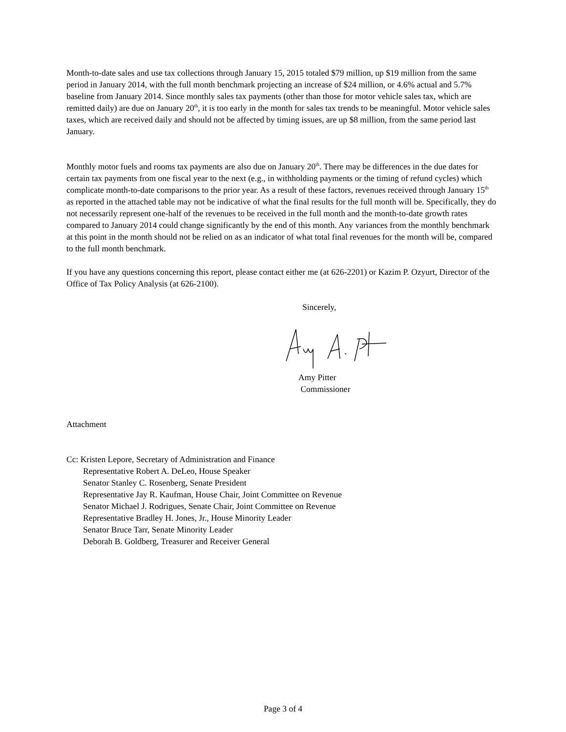Month-to-date sales and use tax collections through January 15, 2015 totaled $79 million, up $19 million from the same period in January 2014, with the full month benchmark projecting an increase of $24 million, or 4.6% actual and 5.7% baseline from January 2014. Since monthly sales tax payments (other than those for motor vehicle sales tax, which are remitted daily) are due on January 20<sup>th</sup>, it is too early in the month for sales tax trends to be meaningful. Motor vehicle sales taxes, which are received daily and should not be affected by timing issues, are up $8 million, from the same period last January.
Monthly motor fuels and rooms tax payments are also due on January 20<sup>th</sup>. There may be differences in the due dates for certain tax payments from one fiscal year to the next (e.g., in withholding payments or the timing of refund cycles) which complicate month-to-date comparisons to the prior year. As a result of these factors, revenues received through January 15<sup>th</sup> as reported in the attached table may not be indicative of what the final results for the full month will be. Specifically, they do not necessarily represent one-half of the revenues to be received in the full month and the month-to-date growth rates compared to January 2014 could change significantly by the end of this month. Any variances from the monthly benchmark at this point in the month should not be relied on as an indicator of what total final revenues for the month will be, compared to the full month benchmark.
If you have any questions concerning this report, please contact either me (at 626-2201) or Kazim P. Ozyurt, Director of the Office of Tax Policy Analysis (at 626-2100).
Sincerely,
Amy Pitter
Commissioner
Attachment
Cc: Kristen Lepore, Secretary of Administration and Finance
Representative Robert A. DeLeo, House Speaker
Senator Stanley C. Rosenberg, Senate President
Representative Jay R. Kaufman, House Chair, Joint Committee on Revenue
Senator Michael J. Rodrigues, Senate Chair, Joint Committee on Revenue
Representative Bradley H. Jones, Jr., House Minority Leader
Senator Bruce Tarr, Senate Minority Leader
Deborah B. Goldberg, Treasurer and Receiver General
Page 3 of 4